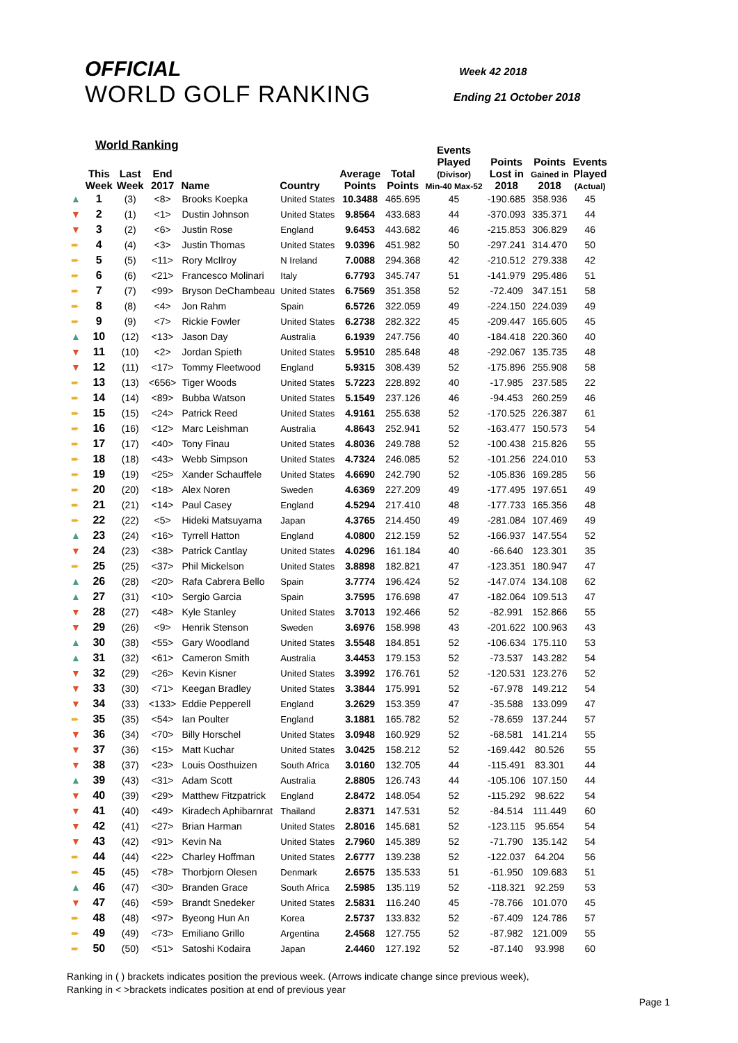OFFICIAL
WORLD GOLF RANKING
Week 42 2018
Ending 21 October 2018
World Ranking
| | This Week | Last Week | End 2017 | Name | Country | Average Points | Total Points | Events Played (Divisor) Min-40 Max-52 | Points Lost in 2018 | Points Gained in 2018 | Events Played (Actual) |
| --- | --- | --- | --- | --- | --- | --- | --- | --- | --- | --- | --- |
| ▲ | 1 | (3) | <8> | Brooks Koepka | United States | 10.3488 | 465.695 | 45 | -190.685 | 358.936 | 45 |
| ▼ | 2 | (1) | <1> | Dustin Johnson | United States | 9.8564 | 433.683 | 44 | -370.093 | 335.371 | 44 |
| ▼ | 3 | (2) | <6> | Justin Rose | England | 9.6453 | 443.682 | 46 | -215.853 | 306.829 | 46 |
| ➨ | 4 | (4) | <3> | Justin Thomas | United States | 9.0396 | 451.982 | 50 | -297.241 | 314.470 | 50 |
| ➨ | 5 | (5) | <11> | Rory McIlroy | N Ireland | 7.0088 | 294.368 | 42 | -210.512 | 279.338 | 42 |
| ➨ | 6 | (6) | <21> | Francesco Molinari | Italy | 6.7793 | 345.747 | 51 | -141.979 | 295.486 | 51 |
| ➨ | 7 | (7) | <99> | Bryson DeChambeau | United States | 6.7569 | 351.358 | 52 | -72.409 | 347.151 | 58 |
| ➨ | 8 | (8) | <4> | Jon Rahm | Spain | 6.5726 | 322.059 | 49 | -224.150 | 224.039 | 49 |
| ➨ | 9 | (9) | <7> | Rickie Fowler | United States | 6.2738 | 282.322 | 45 | -209.447 | 165.605 | 45 |
| ▲ | 10 | (12) | <13> | Jason Day | Australia | 6.1939 | 247.756 | 40 | -184.418 | 220.360 | 40 |
| ▼ | 11 | (10) | <2> | Jordan Spieth | United States | 5.9510 | 285.648 | 48 | -292.067 | 135.735 | 48 |
| ▼ | 12 | (11) | <17> | Tommy Fleetwood | England | 5.9315 | 308.439 | 52 | -175.896 | 255.908 | 58 |
| ➨ | 13 | (13) | <656> | Tiger Woods | United States | 5.7223 | 228.892 | 40 | -17.985 | 237.585 | 22 |
| ➨ | 14 | (14) | <89> | Bubba Watson | United States | 5.1549 | 237.126 | 46 | -94.453 | 260.259 | 46 |
| ➨ | 15 | (15) | <24> | Patrick Reed | United States | 4.9161 | 255.638 | 52 | -170.525 | 226.387 | 61 |
| ➨ | 16 | (16) | <12> | Marc Leishman | Australia | 4.8643 | 252.941 | 52 | -163.477 | 150.573 | 54 |
| ➨ | 17 | (17) | <40> | Tony Finau | United States | 4.8036 | 249.788 | 52 | -100.438 | 215.826 | 55 |
| ➨ | 18 | (18) | <43> | Webb Simpson | United States | 4.7324 | 246.085 | 52 | -101.256 | 224.010 | 53 |
| ➨ | 19 | (19) | <25> | Xander Schauffele | United States | 4.6690 | 242.790 | 52 | -105.836 | 169.285 | 56 |
| ➨ | 20 | (20) | <18> | Alex Noren | Sweden | 4.6369 | 227.209 | 49 | -177.495 | 197.651 | 49 |
| ➨ | 21 | (21) | <14> | Paul Casey | England | 4.5294 | 217.410 | 48 | -177.733 | 165.356 | 48 |
| ➨ | 22 | (22) | <5> | Hideki Matsuyama | Japan | 4.3765 | 214.450 | 49 | -281.084 | 107.469 | 49 |
| ▲ | 23 | (24) | <16> | Tyrrell Hatton | England | 4.0800 | 212.159 | 52 | -166.937 | 147.554 | 52 |
| ▼ | 24 | (23) | <38> | Patrick Cantlay | United States | 4.0296 | 161.184 | 40 | -66.640 | 123.301 | 35 |
| ➨ | 25 | (25) | <37> | Phil Mickelson | United States | 3.8898 | 182.821 | 47 | -123.351 | 180.947 | 47 |
| ▲ | 26 | (28) | <20> | Rafa Cabrera Bello | Spain | 3.7774 | 196.424 | 52 | -147.074 | 134.108 | 62 |
| ▲ | 27 | (31) | <10> | Sergio Garcia | Spain | 3.7595 | 176.698 | 47 | -182.064 | 109.513 | 47 |
| ▼ | 28 | (27) | <48> | Kyle Stanley | United States | 3.7013 | 192.466 | 52 | -82.991 | 152.866 | 55 |
| ▼ | 29 | (26) | <9> | Henrik Stenson | Sweden | 3.6976 | 158.998 | 43 | -201.622 | 100.963 | 43 |
| ▲ | 30 | (38) | <55> | Gary Woodland | United States | 3.5548 | 184.851 | 52 | -106.634 | 175.110 | 53 |
| ▲ | 31 | (32) | <61> | Cameron Smith | Australia | 3.4453 | 179.153 | 52 | -73.537 | 143.282 | 54 |
| ▼ | 32 | (29) | <26> | Kevin Kisner | United States | 3.3992 | 176.761 | 52 | -120.531 | 123.276 | 52 |
| ▼ | 33 | (30) | <71> | Keegan Bradley | United States | 3.3844 | 175.991 | 52 | -67.978 | 149.212 | 54 |
| ▼ | 34 | (33) | <133> | Eddie Pepperell | England | 3.2629 | 153.359 | 47 | -35.588 | 133.099 | 47 |
| ➨ | 35 | (35) | <54> | Ian Poulter | England | 3.1881 | 165.782 | 52 | -78.659 | 137.244 | 57 |
| ▼ | 36 | (34) | <70> | Billy Horschel | United States | 3.0948 | 160.929 | 52 | -68.581 | 141.214 | 55 |
| ▼ | 37 | (36) | <15> | Matt Kuchar | United States | 3.0425 | 158.212 | 52 | -169.442 | 80.526 | 55 |
| ▼ | 38 | (37) | <23> | Louis Oosthuizen | South Africa | 3.0160 | 132.705 | 44 | -115.491 | 83.301 | 44 |
| ▲ | 39 | (43) | <31> | Adam Scott | Australia | 2.8805 | 126.743 | 44 | -105.106 | 107.150 | 44 |
| ▼ | 40 | (39) | <29> | Matthew Fitzpatrick | England | 2.8472 | 148.054 | 52 | -115.292 | 98.622 | 54 |
| ▼ | 41 | (40) | <49> | Kiradech Aphibarnrat | Thailand | 2.8371 | 147.531 | 52 | -84.514 | 111.449 | 60 |
| ▼ | 42 | (41) | <27> | Brian Harman | United States | 2.8016 | 145.681 | 52 | -123.115 | 95.654 | 54 |
| ▼ | 43 | (42) | <91> | Kevin Na | United States | 2.7960 | 145.389 | 52 | -71.790 | 135.142 | 54 |
| ➨ | 44 | (44) | <22> | Charley Hoffman | United States | 2.6777 | 139.238 | 52 | -122.037 | 64.204 | 56 |
| ➨ | 45 | (45) | <78> | Thorbjorn Olesen | Denmark | 2.6575 | 135.533 | 51 | -61.950 | 109.683 | 51 |
| ▲ | 46 | (47) | <30> | Branden Grace | South Africa | 2.5985 | 135.119 | 52 | -118.321 | 92.259 | 53 |
| ▼ | 47 | (46) | <59> | Brandt Snedeker | United States | 2.5831 | 116.240 | 45 | -78.766 | 101.070 | 45 |
| ➨ | 48 | (48) | <97> | Byeong Hun An | Korea | 2.5737 | 133.832 | 52 | -67.409 | 124.786 | 57 |
| ➨ | 49 | (49) | <73> | Emiliano Grillo | Argentina | 2.4568 | 127.755 | 52 | -87.982 | 121.009 | 55 |
| ➨ | 50 | (50) | <51> | Satoshi Kodaira | Japan | 2.4460 | 127.192 | 52 | -87.140 | 93.998 | 60 |
Ranking in ( ) brackets indicates position the previous week. (Arrows indicate change since previous week),
Ranking in < >brackets indicates position at end of previous year
Page 1